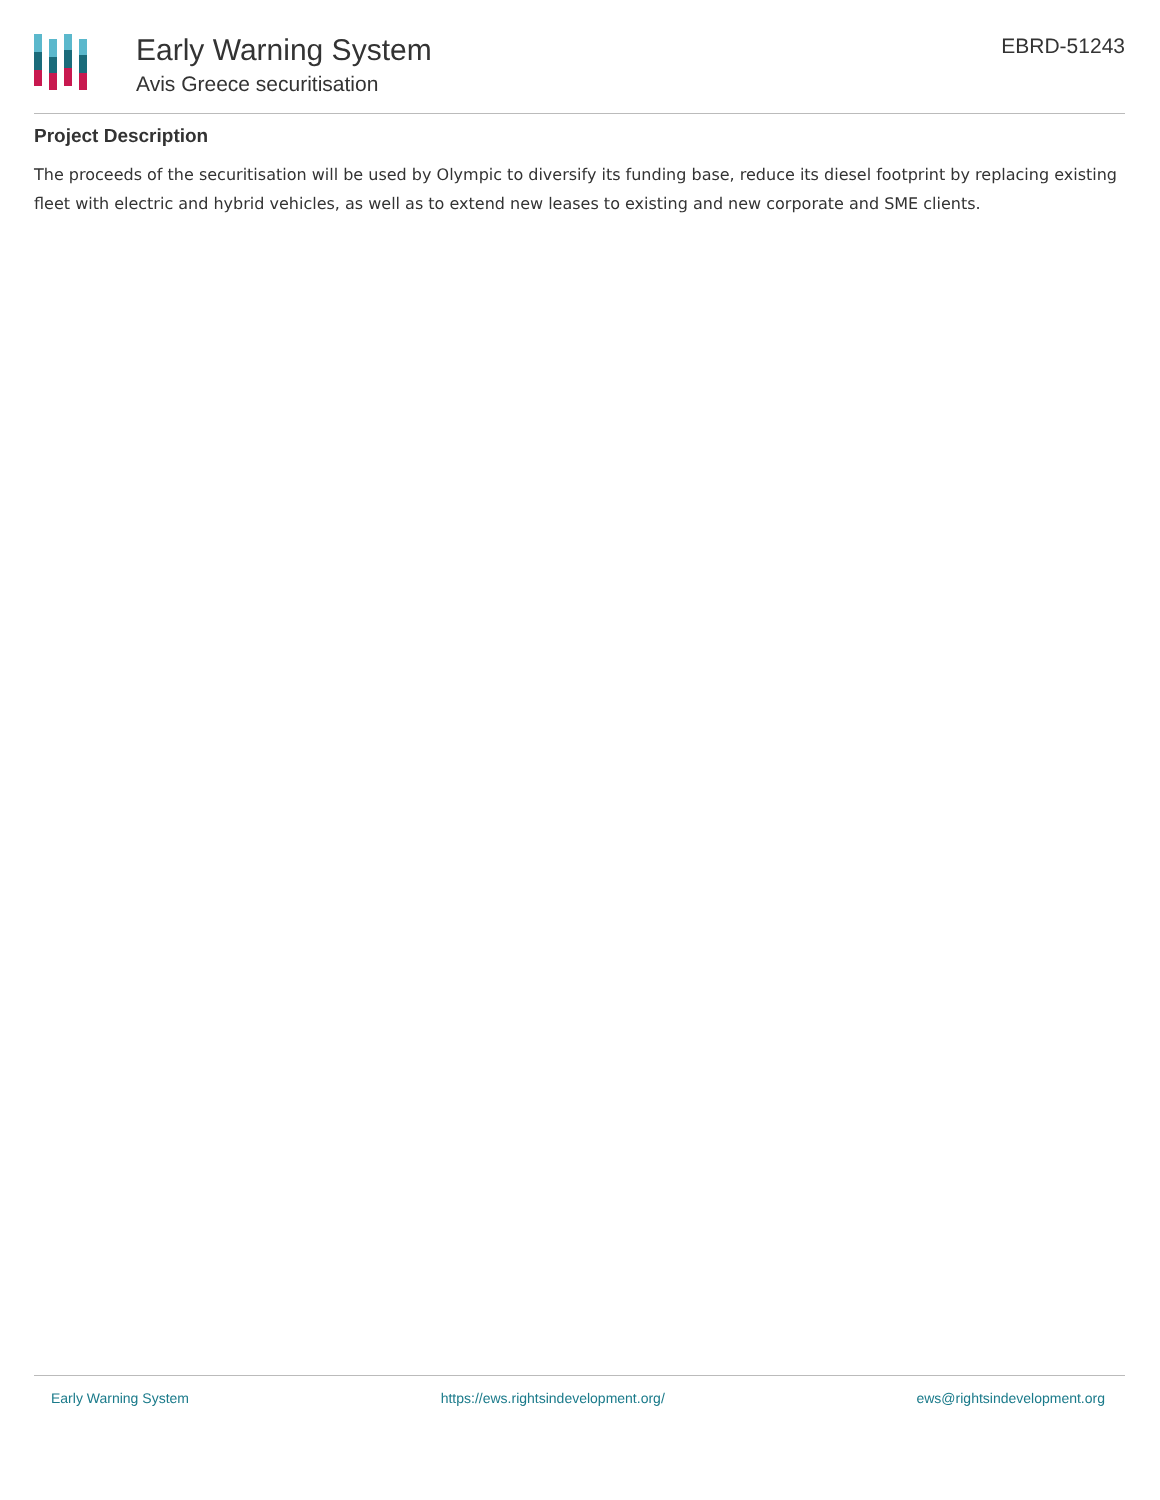Early Warning System
Avis Greece securitisation
EBRD-51243
Project Description
The proceeds of the securitisation will be used by Olympic to diversify its funding base, reduce its diesel footprint by replacing existing fleet with electric and hybrid vehicles, as well as to extend new leases to existing and new corporate and SME clients.
Early Warning System https://ews.rightsindevelopment.org/ ews@rightsindevelopment.org